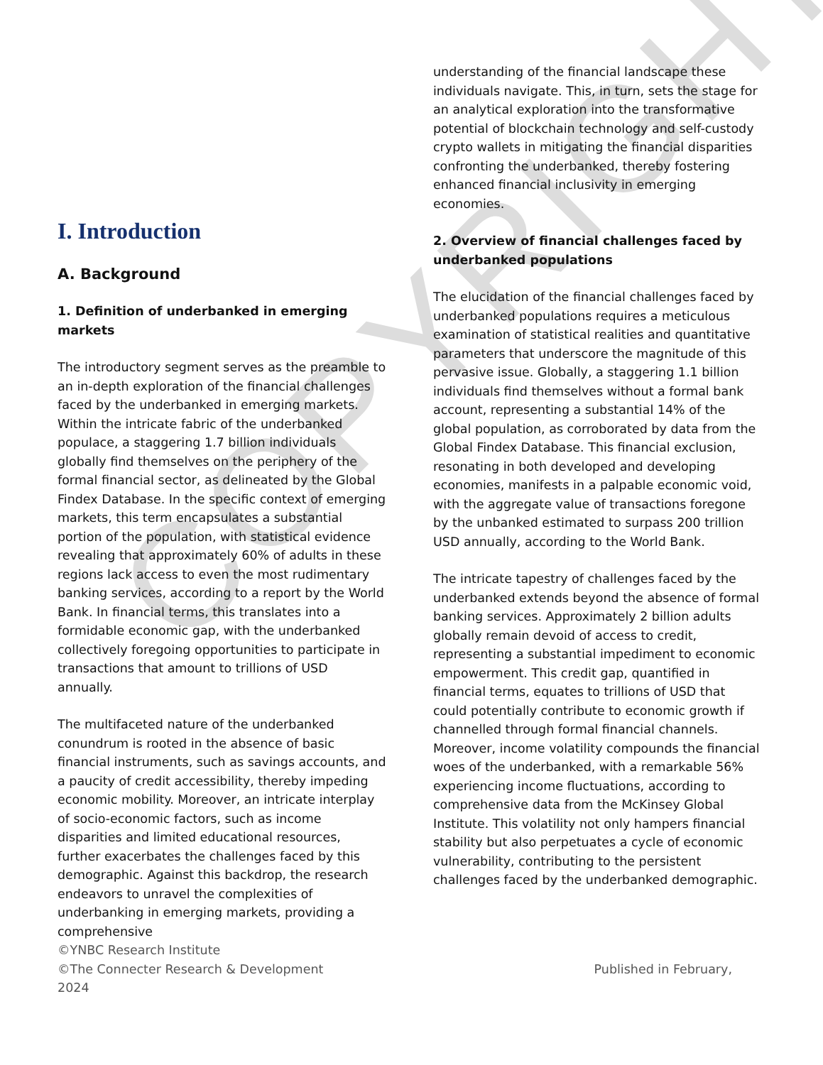COPYRIGHT
I. Introduction
A. Background
1. Definition of underbanked in emerging markets
The introductory segment serves as the preamble to an in-depth exploration of the financial challenges faced by the underbanked in emerging markets. Within the intricate fabric of the underbanked populace, a staggering 1.7 billion individuals globally find themselves on the periphery of the formal financial sector, as delineated by the Global Findex Database. In the specific context of emerging markets, this term encapsulates a substantial portion of the population, with statistical evidence revealing that approximately 60% of adults in these regions lack access to even the most rudimentary banking services, according to a report by the World Bank. In financial terms, this translates into a formidable economic gap, with the underbanked collectively foregoing opportunities to participate in transactions that amount to trillions of USD annually.
The multifaceted nature of the underbanked conundrum is rooted in the absence of basic financial instruments, such as savings accounts, and a paucity of credit accessibility, thereby impeding economic mobility. Moreover, an intricate interplay of socio-economic factors, such as income disparities and limited educational resources, further exacerbates the challenges faced by this demographic. Against this backdrop, the research endeavors to unravel the complexities of underbanking in emerging markets, providing a comprehensive
understanding of the financial landscape these individuals navigate. This, in turn, sets the stage for an analytical exploration into the transformative potential of blockchain technology and self-custody crypto wallets in mitigating the financial disparities confronting the underbanked, thereby fostering enhanced financial inclusivity in emerging economies.
2. Overview of financial challenges faced by underbanked populations
The elucidation of the financial challenges faced by underbanked populations requires a meticulous examination of statistical realities and quantitative parameters that underscore the magnitude of this pervasive issue. Globally, a staggering 1.1 billion individuals find themselves without a formal bank account, representing a substantial 14% of the global population, as corroborated by data from the Global Findex Database. This financial exclusion, resonating in both developed and developing economies, manifests in a palpable economic void, with the aggregate value of transactions foregone by the unbanked estimated to surpass 200 trillion USD annually, according to the World Bank.
The intricate tapestry of challenges faced by the underbanked extends beyond the absence of formal banking services. Approximately 2 billion adults globally remain devoid of access to credit, representing a substantial impediment to economic empowerment. This credit gap, quantified in financial terms, equates to trillions of USD that could potentially contribute to economic growth if channelled through formal financial channels. Moreover, income volatility compounds the financial woes of the underbanked, with a remarkable 56% experiencing income fluctuations, according to comprehensive data from the McKinsey Global Institute. This volatility not only hampers financial stability but also perpetuates a cycle of economic vulnerability, contributing to the persistent challenges faced by the underbanked demographic.
©YNBC Research Institute
©The Connecter Research & Development Published in February,
2024